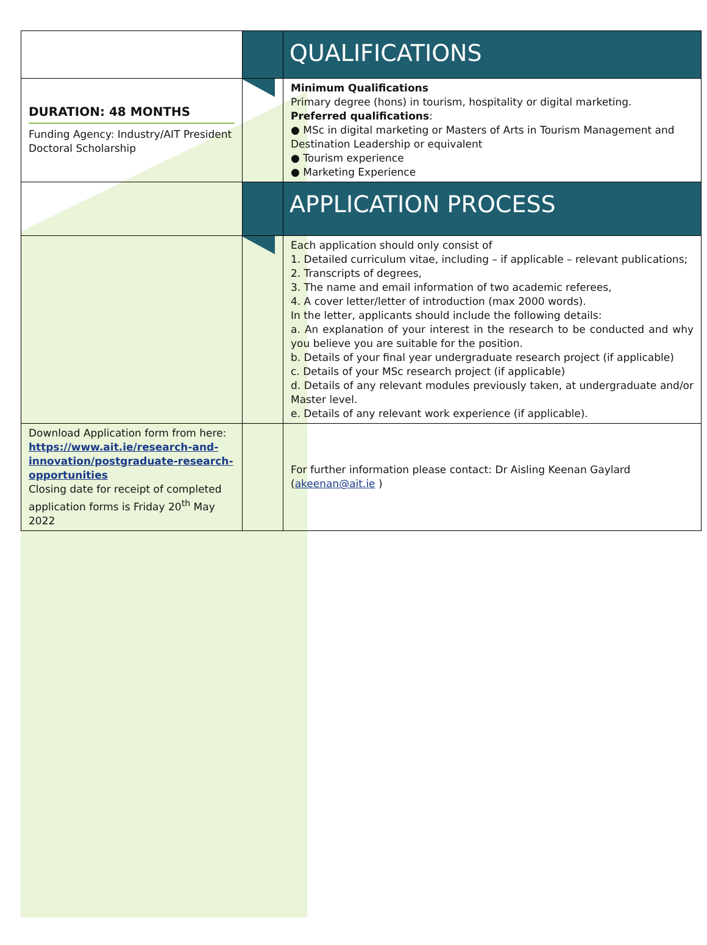| | | QUALIFICATIONS |
| DURATION: 48 MONTHS Funding Agency: Industry/AIT President Doctoral Scholarship | | Minimum Qualifications Primary degree (hons) in tourism, hospitality or digital marketing. Preferred qualifications : ● MSc in digital marketing or Masters of Arts in Tourism Management and Destination Leadership or equivalent ● Tourism experience ● Marketing Experience |
| | | APPLICATION PROCESS |
| | | Each application should only consist of 1. Detailed curriculum vitae, including – if applicable – relevant publications; 2. Transcripts of degrees, 3. The name and email information of two academic referees, 4. A cover letter/letter of introduction (max 2000 words). In the letter, applicants should include the following details: a. An explanation of your interest in the research to be conducted and why you believe you are suitable for the position. b. Details of your final year undergraduate research project (if applicable) c. Details of your MSc research project (if applicable) d. Details of any relevant modules previously taken, at undergraduate and/or Master level. e. Details of any relevant work experience (if applicable). |
| Download Application form from here: https://www.ait.ie/research-and-innovation/postgraduate-research-opportunities Closing date for receipt of completed application forms is Friday 20<sup>th</sup> May 2022 | | For further information please contact: Dr Aisling Keenan Gaylard ( akeenan@ait.ie ) |